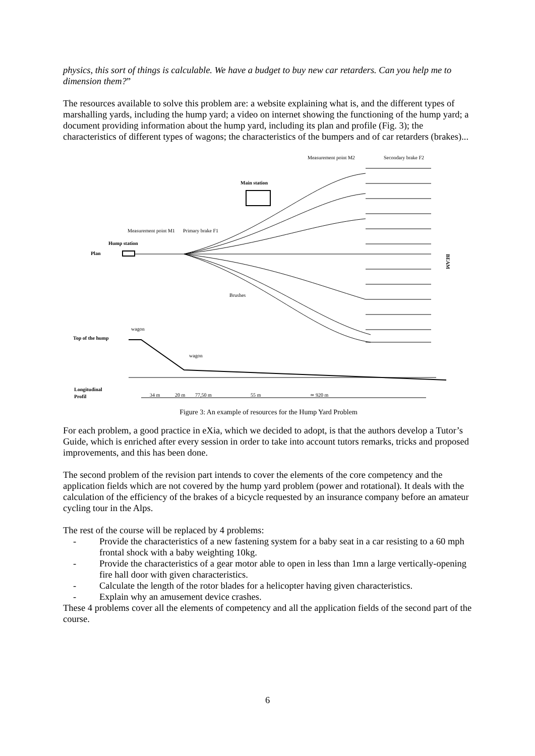physics, this sort of things is calculable. We have a budget to buy new car retarders. Can you help me to dimension them?”
The resources available to solve this problem are: a website explaining what is, and the different types of marshalling yards, including the hump yard; a video on internet showing the functioning of the hump yard; a document providing information about the hump yard, including its plan and profile (Fig. 3); the characteristics of different types of wagons; the characteristics of the bumpers and of car retarders (brakes)...
Measurement point M2
Secondary brake F2
Main station
Measurement point M1
Primary brake F1
Hump station
Plan
BEAM
Brushes
wagon
Top of the hump
wagon
Longitudinal
Profil
34 m
20 m
77,50 m
55 m
≃ 920 m
Figure 3: An example of resources for the Hump Yard Problem
For each problem, a good practice in eXia, which we decided to adopt, is that the authors develop a Tutor’s Guide, which is enriched after every session in order to take into account tutors remarks, tricks and proposed improvements, and this has been done.
The second problem of the revision part intends to cover the elements of the core competency and the application fields which are not covered by the hump yard problem (power and rotational). It deals with the calculation of the efficiency of the brakes of a bicycle requested by an insurance company before an amateur cycling tour in the Alps.
The rest of the course will be replaced by 4 problems:
- Provide the characteristics of a new fastening system for a baby seat in a car resisting to a 60 mph frontal shock with a baby weighting 10kg.
- Provide the characteristics of a gear motor able to open in less than 1mn a large vertically-opening fire hall door with given characteristics.
- Calculate the length of the rotor blades for a helicopter having given characteristics.
- Explain why an amusement device crashes.
These 4 problems cover all the elements of competency and all the application fields of the second part of the course.
6